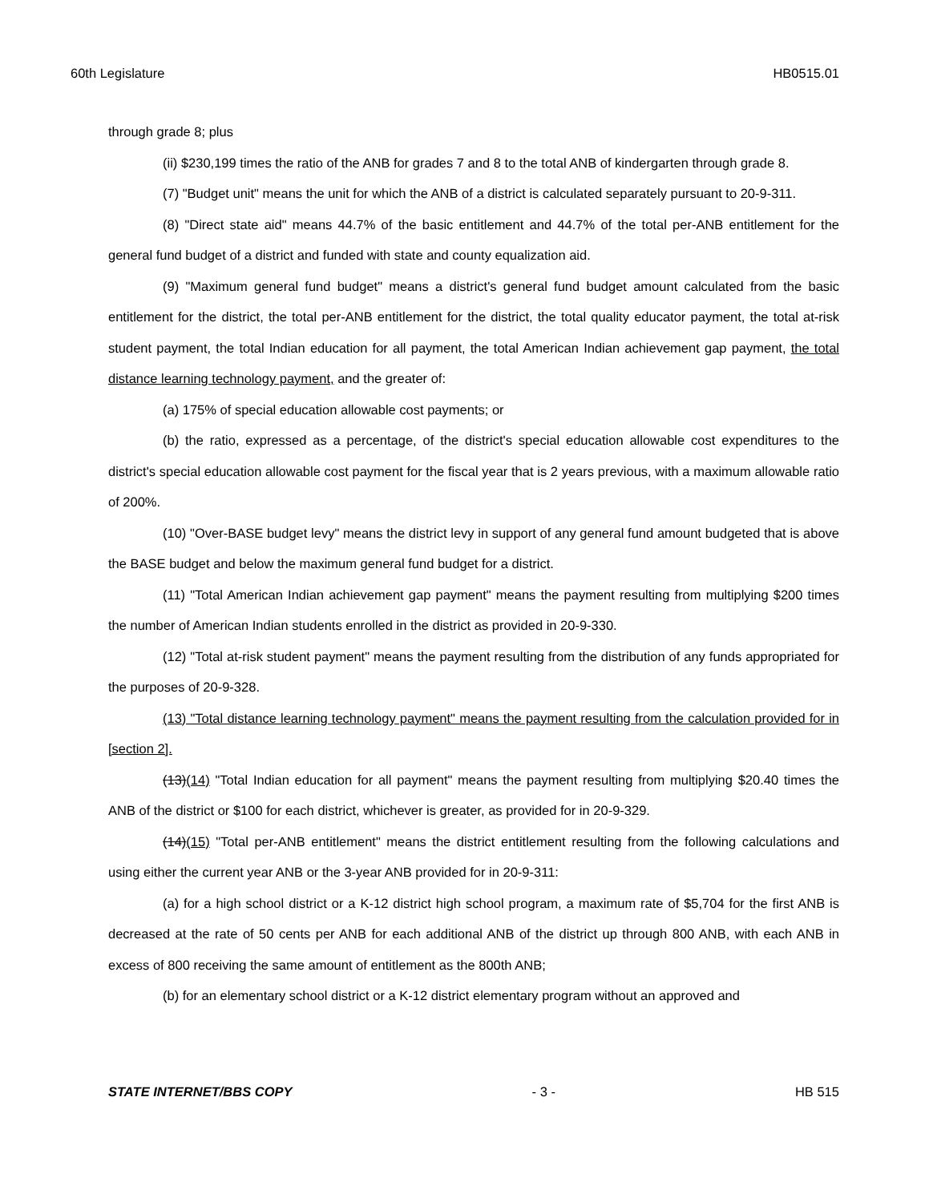60th Legislature HB0515.01
through grade 8; plus
(ii) $230,199 times the ratio of the ANB for grades 7 and 8 to the total ANB of kindergarten through grade 8.
(7) "Budget unit" means the unit for which the ANB of a district is calculated separately pursuant to 20-9-311.
(8) "Direct state aid" means 44.7% of the basic entitlement and 44.7% of the total per-ANB entitlement for the general fund budget of a district and funded with state and county equalization aid.
(9) "Maximum general fund budget" means a district's general fund budget amount calculated from the basic entitlement for the district, the total per-ANB entitlement for the district, the total quality educator payment, the total at-risk student payment, the total Indian education for all payment, the total American Indian achievement gap payment, the total distance learning technology payment, and the greater of:
(a) 175% of special education allowable cost payments; or
(b) the ratio, expressed as a percentage, of the district's special education allowable cost expenditures to the district's special education allowable cost payment for the fiscal year that is 2 years previous, with a maximum allowable ratio of 200%.
(10) "Over-BASE budget levy" means the district levy in support of any general fund amount budgeted that is above the BASE budget and below the maximum general fund budget for a district.
(11) "Total American Indian achievement gap payment" means the payment resulting from multiplying $200 times the number of American Indian students enrolled in the district as provided in 20-9-330.
(12) "Total at-risk student payment" means the payment resulting from the distribution of any funds appropriated for the purposes of 20-9-328.
(13) "Total distance learning technology payment" means the payment resulting from the calculation provided for in [section 2].
(13)(14) "Total Indian education for all payment" means the payment resulting from multiplying $20.40 times the ANB of the district or $100 for each district, whichever is greater, as provided for in 20-9-329.
(14)(15) "Total per-ANB entitlement" means the district entitlement resulting from the following calculations and using either the current year ANB or the 3-year ANB provided for in 20-9-311:
(a) for a high school district or a K-12 district high school program, a maximum rate of $5,704 for the first ANB is decreased at the rate of 50 cents per ANB for each additional ANB of the district up through 800 ANB, with each ANB in excess of 800 receiving the same amount of entitlement as the 800th ANB;
(b) for an elementary school district or a K-12 district elementary program without an approved and
STATE INTERNET/BBS COPY - 3 - HB 515